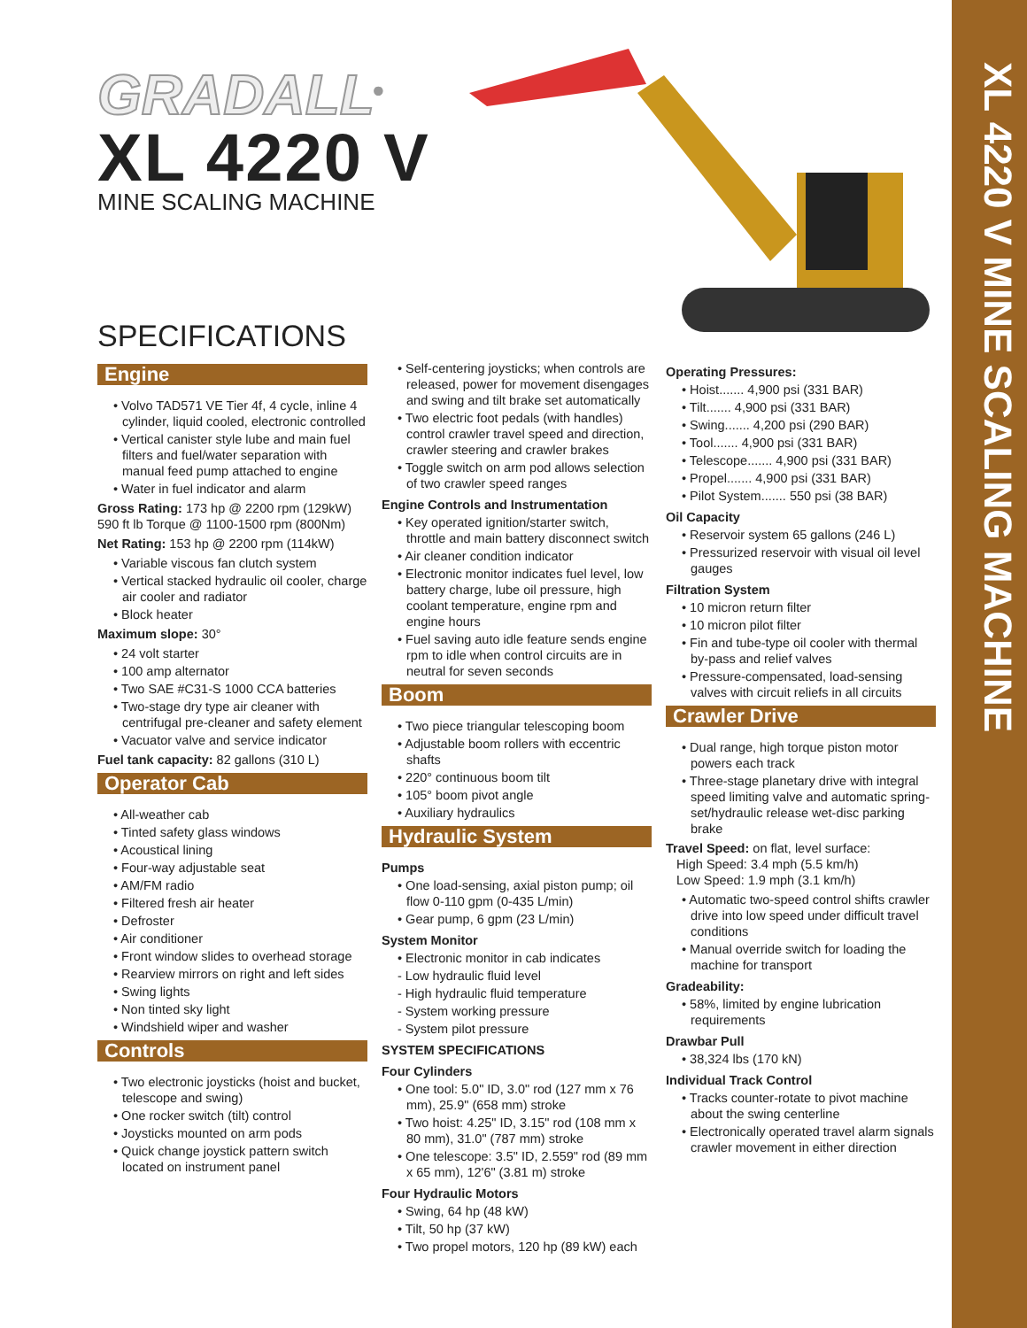XL 4220 V MINE SCALING MACHINE
GRADALL<sup>®</sup>
XL 4220 V
MINE SCALING MACHINE
SPECIFICATIONS
Engine
• Volvo TAD571 VE Tier 4f, 4 cycle, inline 4 cylinder, liquid cooled, electronic controlled
• Vertical canister style lube and main fuel filters and fuel/water separation with manual feed pump attached to engine
• Water in fuel indicator and alarm
Gross Rating: 173 hp @ 2200 rpm (129kW) 590 ft lb Torque @ 1100-1500 rpm (800Nm)
Net Rating: 153 hp @ 2200 rpm (114kW)
• Variable viscous fan clutch system
• Vertical stacked hydraulic oil cooler, charge air cooler and radiator
• Block heater
Maximum slope: 30°
• 24 volt starter
• 100 amp alternator
• Two SAE #C31-S 1000 CCA batteries
• Two-stage dry type air cleaner with centrifugal pre-cleaner and safety element
• Vacuator valve and service indicator
Fuel tank capacity: 82 gallons (310 L)
Operator Cab
• All-weather cab
• Tinted safety glass windows
• Acoustical lining
• Four-way adjustable seat
• AM/FM radio
• Filtered fresh air heater
• Defroster
• Air conditioner
• Front window slides to overhead storage
• Rearview mirrors on right and left sides
• Swing lights
• Non tinted sky light
• Windshield wiper and washer
Controls
• Two electronic joysticks (hoist and bucket, telescope and swing)
• One rocker switch (tilt) control
• Joysticks mounted on arm pods
• Quick change joystick pattern switch located on instrument panel
• Self-centering joysticks; when controls are released, power for movement disengages and swing and tilt brake set automatically
• Two electric foot pedals (with handles) control crawler travel speed and direction, crawler steering and crawler brakes
• Toggle switch on arm pod allows selection of two crawler speed ranges
Engine Controls and Instrumentation
• Key operated ignition/starter switch, throttle and main battery disconnect switch
• Air cleaner condition indicator
• Electronic monitor indicates fuel level, low battery charge, lube oil pressure, high coolant temperature, engine rpm and engine hours
• Fuel saving auto idle feature sends engine rpm to idle when control circuits are in neutral for seven seconds
Boom
• Two piece triangular telescoping boom
• Adjustable boom rollers with eccentric shafts
• 220° continuous boom tilt
• 105° boom pivot angle
• Auxiliary hydraulics
Hydraulic System
Pumps
• One load-sensing, axial piston pump; oil flow 0-110 gpm (0-435 L/min)
• Gear pump, 6 gpm (23 L/min)
System Monitor
• Electronic monitor in cab indicates
- Low hydraulic fluid level
- High hydraulic fluid temperature
- System working pressure
- System pilot pressure
SYSTEM SPECIFICATIONS
Four Cylinders
• One tool: 5.0" ID, 3.0" rod (127 mm x 76 mm), 25.9" (658 mm) stroke
• Two hoist: 4.25" ID, 3.15" rod (108 mm x 80 mm), 31.0" (787 mm) stroke
• One telescope: 3.5" ID, 2.559" rod (89 mm x 65 mm), 12'6" (3.81 m) stroke
Four Hydraulic Motors
• Swing, 64 hp (48 kW)
• Tilt, 50 hp (37 kW)
• Two propel motors, 120 hp (89 kW) each
Operating Pressures:
• Hoist....... 4,900 psi (331 BAR)
• Tilt....... 4,900 psi (331 BAR)
• Swing....... 4,200 psi (290 BAR)
• Tool....... 4,900 psi (331 BAR)
• Telescope....... 4,900 psi (331 BAR)
• Propel....... 4,900 psi (331 BAR)
• Pilot System....... 550 psi (38 BAR)
Oil Capacity
• Reservoir system 65 gallons (246 L)
• Pressurized reservoir with visual oil level gauges
Filtration System
• 10 micron return filter
• 10 micron pilot filter
• Fin and tube-type oil cooler with thermal by-pass and relief valves
• Pressure-compensated, load-sensing valves with circuit reliefs in all circuits
Crawler Drive
• Dual range, high torque piston motor powers each track
• Three-stage planetary drive with integral speed limiting valve and automatic spring-set/hydraulic release wet-disc parking brake
Travel Speed: on flat, level surface:
High Speed: 3.4 mph (5.5 km/h)
Low Speed: 1.9 mph (3.1 km/h)
• Automatic two-speed control shifts crawler drive into low speed under difficult travel conditions
• Manual override switch for loading the machine for transport
Gradeability:
• 58%, limited by engine lubrication requirements
Drawbar Pull
• 38,324 lbs (170 kN)
Individual Track Control
• Tracks counter-rotate to pivot machine about the swing centerline
• Electronically operated travel alarm signals crawler movement in either direction